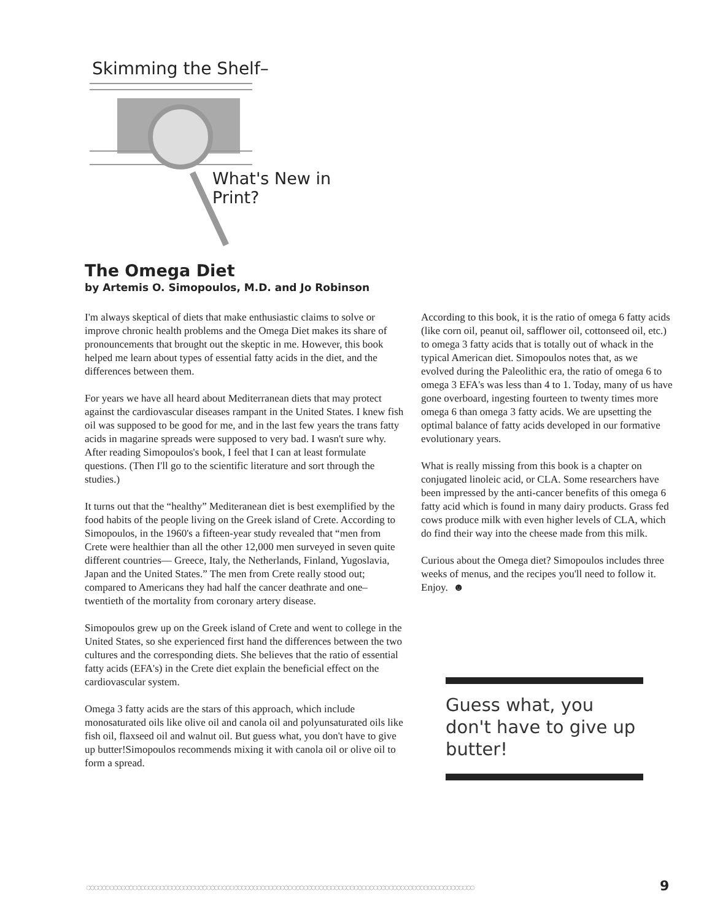Skimming the Shelf–
What's New in Print?
The Omega Diet
by Artemis O. Simopoulos, M.D. and Jo Robinson
I'm always skeptical of diets that make enthusiastic claims to solve or improve chronic health problems and the Omega Diet makes its share of pronouncements that brought out the skeptic in me. However, this book helped me learn about types of essential fatty acids in the diet, and the differences between them.
For years we have all heard about Mediterranean diets that may protect against the cardiovascular diseases rampant in the United States. I knew fish oil was supposed to be good for me, and in the last few years the trans fatty acids in magarine spreads were supposed to very bad. I wasn't sure why. After reading Simopoulos's book, I feel that I can at least formulate questions. (Then I'll go to the scientific literature and sort through the studies.)
It turns out that the “healthy” Mediteranean diet is best exemplified by the food habits of the people living on the Greek island of Crete. According to Simopoulos, in the 1960's a fifteen-year study revealed that “men from Crete were healthier than all the other 12,000 men surveyed in seven quite different countries— Greece, Italy, the Netherlands, Finland, Yugoslavia, Japan and the United States.” The men from Crete really stood out; compared to Americans they had half the cancer deathrate and one–twentieth of the mortality from coronary artery disease.
Simopoulos grew up on the Greek island of Crete and went to college in the United States, so she experienced first hand the differences between the two cultures and the corresponding diets. She believes that the ratio of essential fatty acids (EFA's) in the Crete diet explain the beneficial effect on the cardiovascular system.
Omega 3 fatty acids are the stars of this approach, which include monosaturated oils like olive oil and canola oil and polyunsaturated oils like fish oil, flaxseed oil and walnut oil. But guess what, you don't have to give up butter!Simopoulos recommends mixing it with canola oil or olive oil to form a spread.
According to this book, it is the ratio of omega 6 fatty acids (like corn oil, peanut oil, safflower oil, cottonseed oil, etc.) to omega 3 fatty acids that is totally out of whack in the typical American diet. Simopoulos notes that, as we evolved during the Paleolithic era, the ratio of omega 6 to omega 3 EFA's was less than 4 to 1. Today, many of us have gone overboard, ingesting fourteen to twenty times more omega 6 than omega 3 fatty acids. We are upsetting the optimal balance of fatty acids developed in our formative evolutionary years.
What is really missing from this book is a chapter on conjugated linoleic acid, or CLA. Some researchers have been impressed by the anti-cancer benefits of this omega 6 fatty acid which is found in many dairy products. Grass fed cows produce milk with even higher levels of CLA, which do find their way into the cheese made from this milk.
Curious about the Omega diet? Simopoulos includes three weeks of menus, and the recipes you'll need to follow it. Enjoy. ☻
Guess what, you don't have to give up butter!
◌◌◌◌◌◌◌◌◌◌◌◌◌◌◌◌◌◌◌◌◌◌◌◌◌◌◌◌◌◌◌◌◌◌◌◌◌◌◌◌◌◌◌◌◌◌◌◌◌◌◌◌◌◌◌◌◌◌◌◌◌◌◌◌◌◌◌◌◌◌◌◌◌◌◌◌◌◌◌◌◌◌◌◌◌◌◌◌◌◌◌◌◌◌◌◌◌◌◌◌ 9